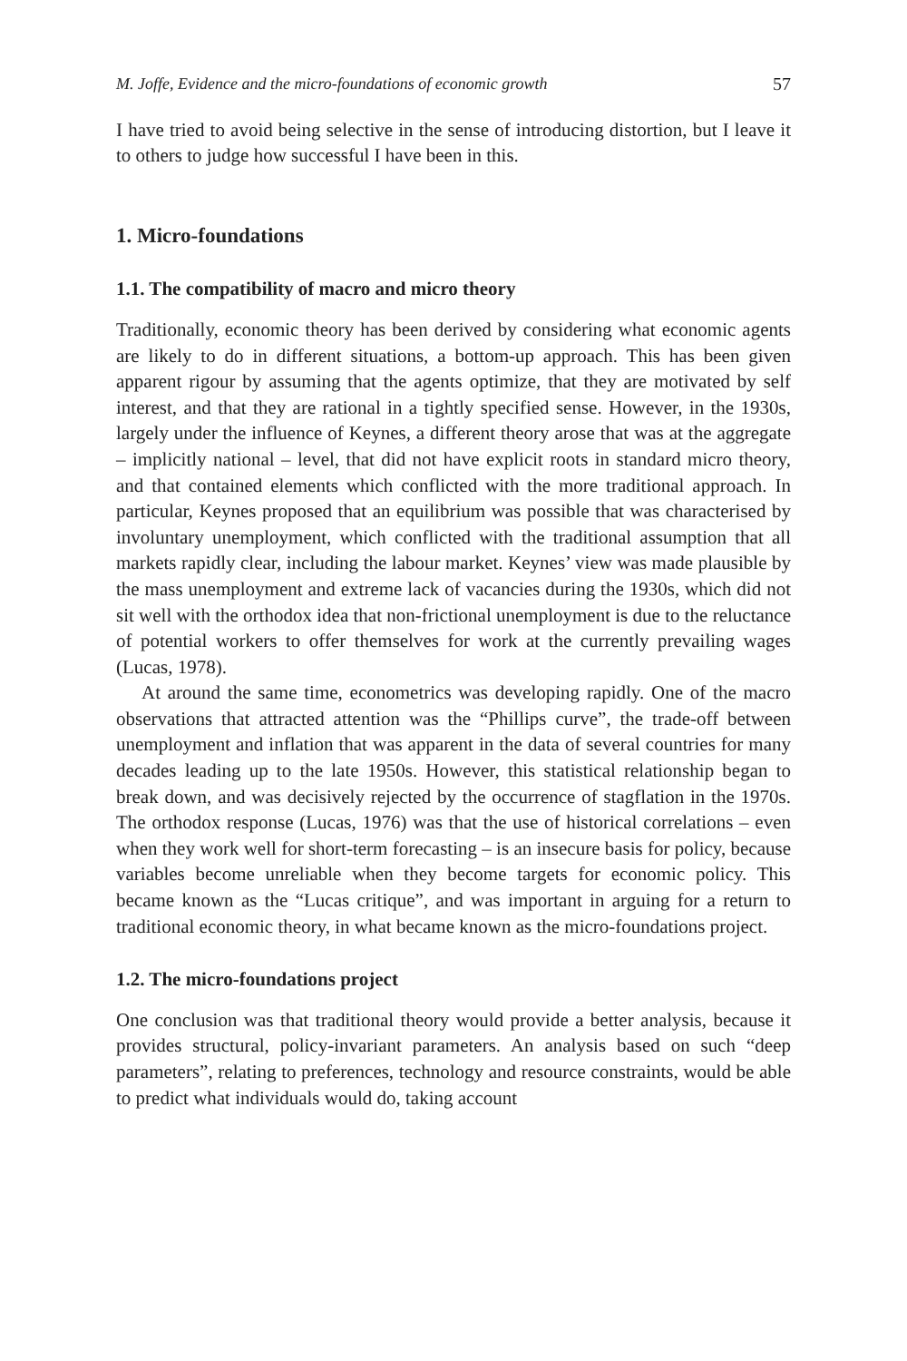M. Joffe, Evidence and the micro-foundations of economic growth 57
I have tried to avoid being selective in the sense of introducing distortion, but I leave it to others to judge how successful I have been in this.
1. Micro-foundations
1.1. The compatibility of macro and micro theory
Traditionally, economic theory has been derived by considering what economic agents are likely to do in different situations, a bottom-up approach. This has been given apparent rigour by assuming that the agents optimize, that they are motivated by self interest, and that they are rational in a tightly specified sense. However, in the 1930s, largely under the influence of Keynes, a different theory arose that was at the aggregate – implicitly national – level, that did not have explicit roots in standard micro theory, and that contained elements which conflicted with the more traditional approach. In particular, Keynes proposed that an equilibrium was possible that was characterised by involuntary unemployment, which conflicted with the traditional assumption that all markets rapidly clear, including the labour market. Keynes’ view was made plausible by the mass unemployment and extreme lack of vacancies during the 1930s, which did not sit well with the orthodox idea that non-frictional unemployment is due to the reluctance of potential workers to offer themselves for work at the currently prevailing wages (Lucas, 1978).
At around the same time, econometrics was developing rapidly. One of the macro observations that attracted attention was the “Phillips curve”, the trade-off between unemployment and inflation that was apparent in the data of several countries for many decades leading up to the late 1950s. However, this statistical relationship began to break down, and was decisively rejected by the occurrence of stagflation in the 1970s. The orthodox response (Lucas, 1976) was that the use of historical correlations – even when they work well for short-term forecasting – is an insecure basis for policy, because variables become unreliable when they become targets for economic policy. This became known as the “Lucas critique”, and was important in arguing for a return to traditional economic theory, in what became known as the micro-foundations project.
1.2. The micro-foundations project
One conclusion was that traditional theory would provide a better analysis, because it provides structural, policy-invariant parameters. An analysis based on such “deep parameters”, relating to preferences, technology and resource constraints, would be able to predict what individuals would do, taking account